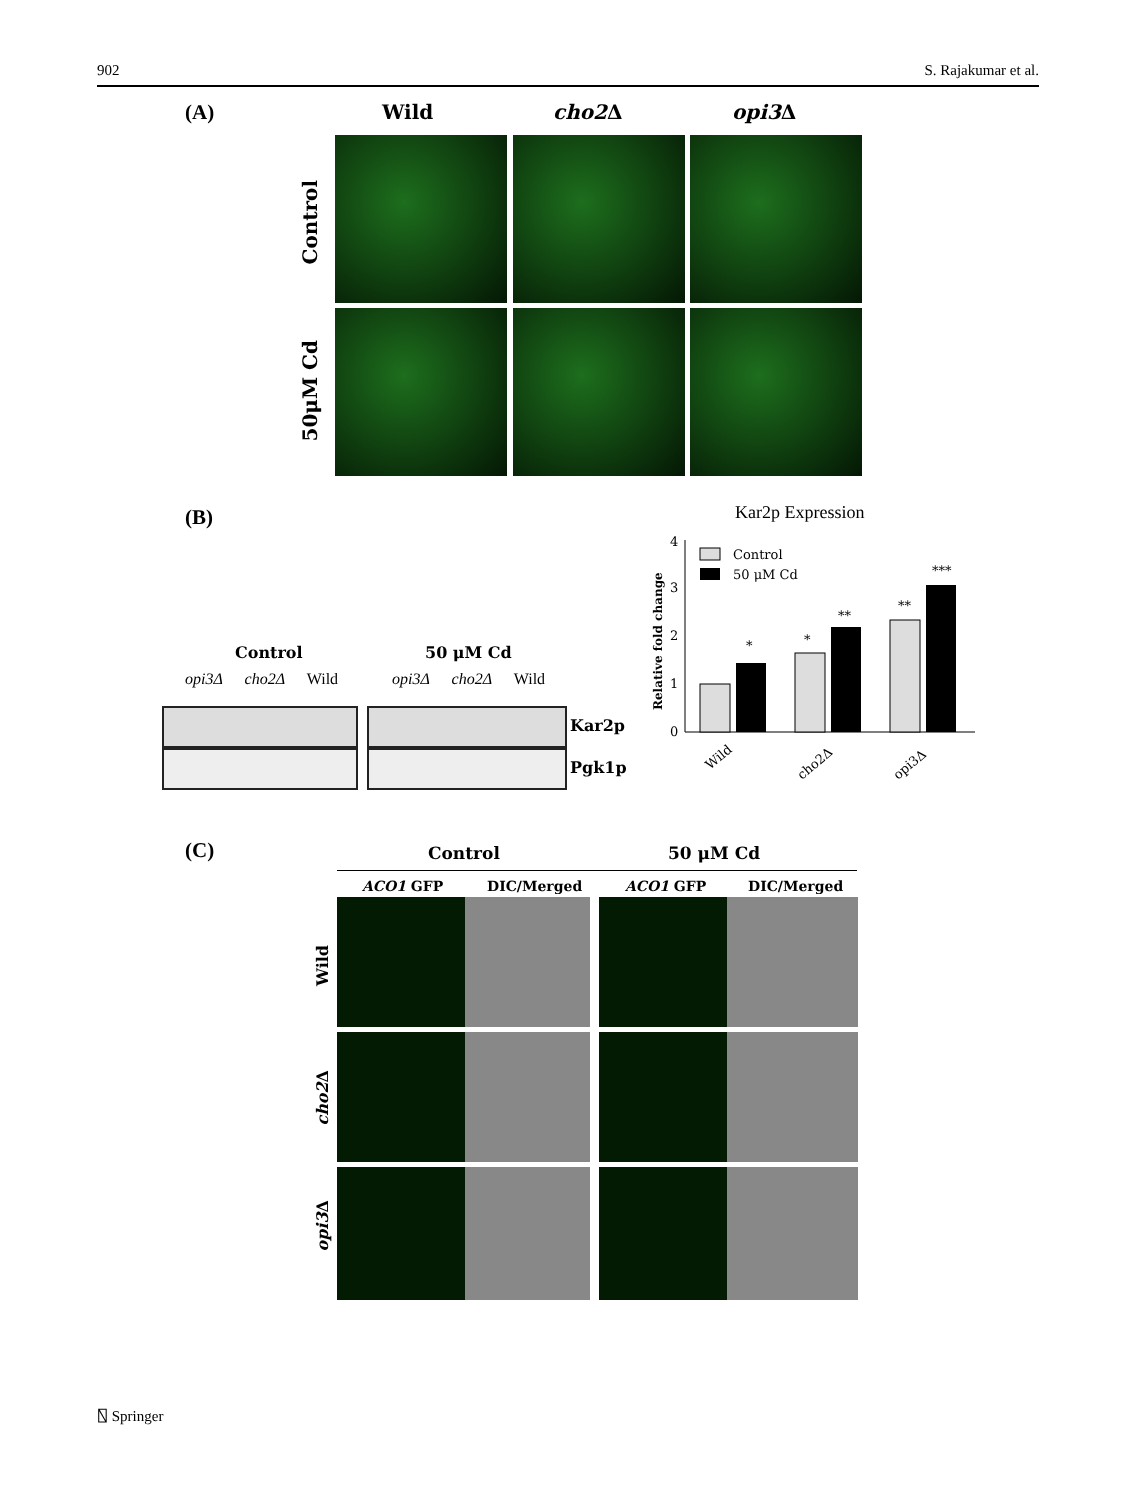902 S. Rajakumar et al.
(A) Wild cho2 Δ opi3 Δ
Control
50μM Cd
(B)
Control 50 μM Cd
opi3Δ cho2Δ Wild opi3Δ cho2Δ Wild
Kar2p
Pgk1p
Kar2p Expression
0
1
2
3
4
Control
50 μM Cd
*
*
**
**
***
Wild
cho2Δ
opi3Δ
Relative fold change
(C) Control 50 μM Cd
ACO1 GFP DIC/Merged ACO1 GFP DIC/Merged
Wild
cho2 Δ
opi3 Δ
⍂ Springer